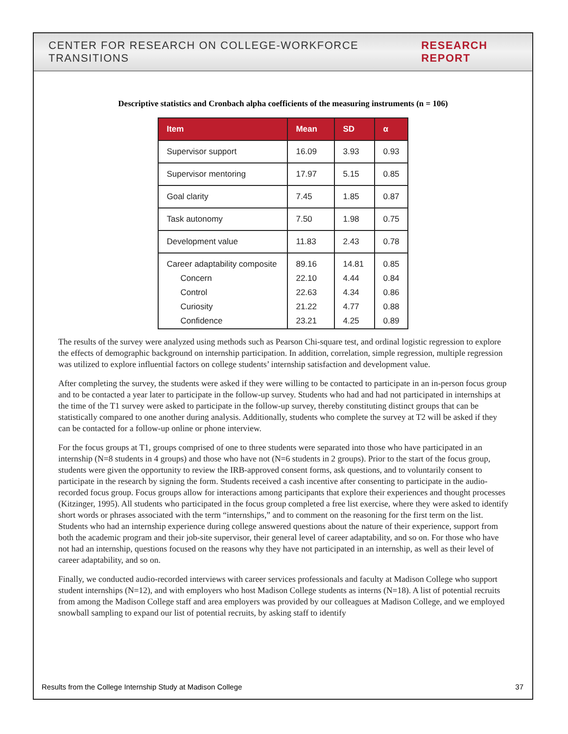CENTER FOR RESEARCH ON COLLEGE-WORKFORCE TRANSITIONS RESEARCH REPORT
Descriptive statistics and Cronbach alpha coefficients of the measuring instruments (n = 106)
| Item | Mean | SD | α |
| --- | --- | --- | --- |
| Supervisor support | 16.09 | 3.93 | 0.93 |
| Supervisor mentoring | 17.97 | 5.15 | 0.85 |
| Goal clarity | 7.45 | 1.85 | 0.87 |
| Task autonomy | 7.50 | 1.98 | 0.75 |
| Development value | 11.83 | 2.43 | 0.78 |
| Career adaptability composite | 89.16 | 14.81 | 0.85 |
| Concern | 22.10 | 4.44 | 0.84 |
| Control | 22.63 | 4.34 | 0.86 |
| Curiosity | 21.22 | 4.77 | 0.88 |
| Confidence | 23.21 | 4.25 | 0.89 |
The results of the survey were analyzed using methods such as Pearson Chi-square test, and ordinal logistic regression to explore the effects of demographic background on internship participation. In addition, correlation, simple regression, multiple regression was utilized to explore influential factors on college students’ internship satisfaction and development value.
After completing the survey, the students were asked if they were willing to be contacted to participate in an in-person focus group and to be contacted a year later to participate in the follow-up survey. Students who had and had not participated in internships at the time of the T1 survey were asked to participate in the follow-up survey, thereby constituting distinct groups that can be statistically compared to one another during analysis. Additionally, students who complete the survey at T2 will be asked if they can be contacted for a follow-up online or phone interview.
For the focus groups at T1, groups comprised of one to three students were separated into those who have participated in an internship (N=8 students in 4 groups) and those who have not (N=6 students in 2 groups). Prior to the start of the focus group, students were given the opportunity to review the IRB-approved consent forms, ask questions, and to voluntarily consent to participate in the research by signing the form. Students received a cash incentive after consenting to participate in the audio-recorded focus group. Focus groups allow for interactions among participants that explore their experiences and thought processes (Kitzinger, 1995). All students who participated in the focus group completed a free list exercise, where they were asked to identify short words or phrases associated with the term “internships,” and to comment on the reasoning for the first term on the list. Students who had an internship experience during college answered questions about the nature of their experience, support from both the academic program and their job-site supervisor, their general level of career adaptability, and so on. For those who have not had an internship, questions focused on the reasons why they have not participated in an internship, as well as their level of career adaptability, and so on.
Finally, we conducted audio-recorded interviews with career services professionals and faculty at Madison College who support student internships (N=12), and with employers who host Madison College students as interns (N=18). A list of potential recruits from among the Madison College staff and area employers was provided by our colleagues at Madison College, and we employed snowball sampling to expand our list of potential recruits, by asking staff to identify
Results from the College Internship Study at Madison College 37